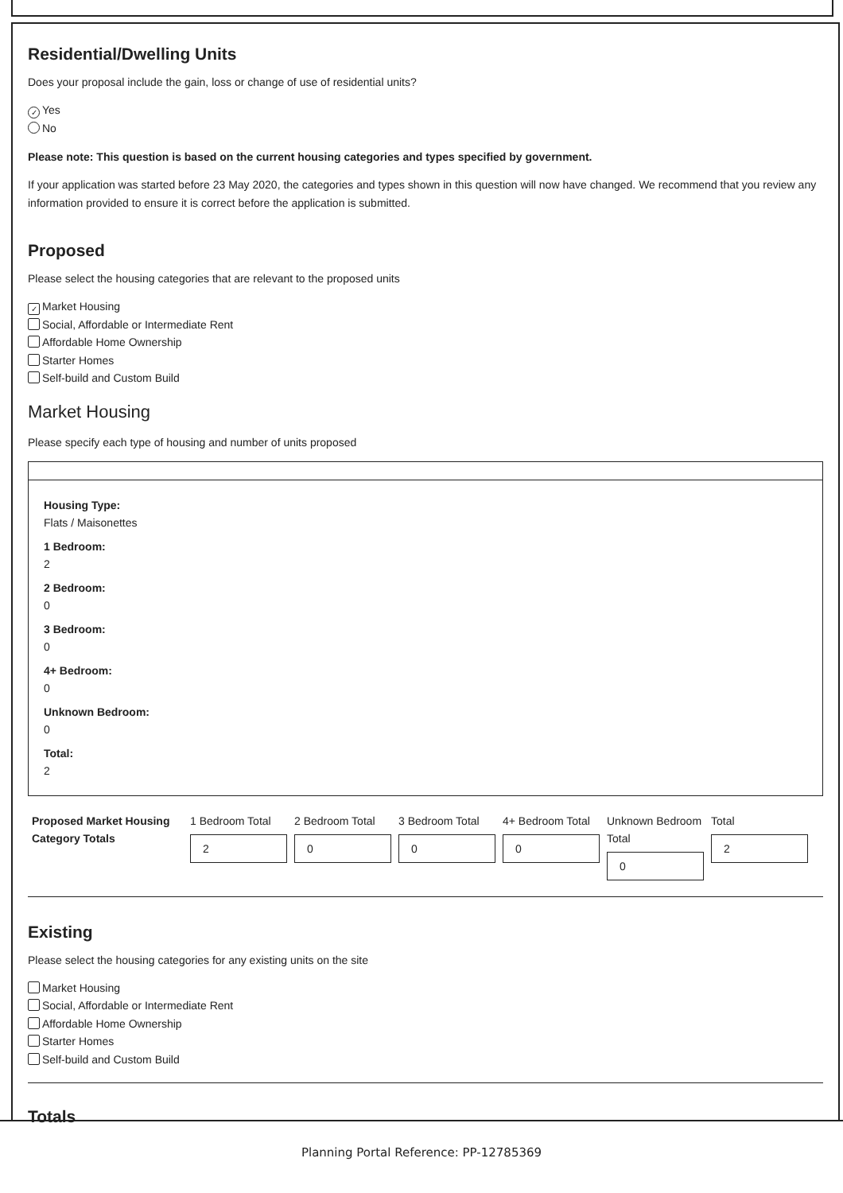Residential/Dwelling Units
Does your proposal include the gain, loss or change of use of residential units?
✓ Yes
No
Please note: This question is based on the current housing categories and types specified by government.
If your application was started before 23 May 2020, the categories and types shown in this question will now have changed. We recommend that you review any information provided to ensure it is correct before the application is submitted.
Proposed
Please select the housing categories that are relevant to the proposed units
✓ Market Housing
Social, Affordable or Intermediate Rent
Affordable Home Ownership
Starter Homes
Self-build and Custom Build
Market Housing
Please specify each type of housing and number of units proposed
Housing Type:
Flats / Maisonettes
1 Bedroom:
2
2 Bedroom:
0
3 Bedroom:
0
4+ Bedroom:
0
Unknown Bedroom:
0
Total:
2
Proposed Market Housing Category Totals
1 Bedroom Total
2
2 Bedroom Total
0
3 Bedroom Total
0
4+ Bedroom Total
0
Unknown Bedroom Total
0
Total
2
Existing
Please select the housing categories for any existing units on the site
Market Housing
Social, Affordable or Intermediate Rent
Affordable Home Ownership
Starter Homes
Self-build and Custom Build
Totals
Planning Portal Reference: PP-12785369